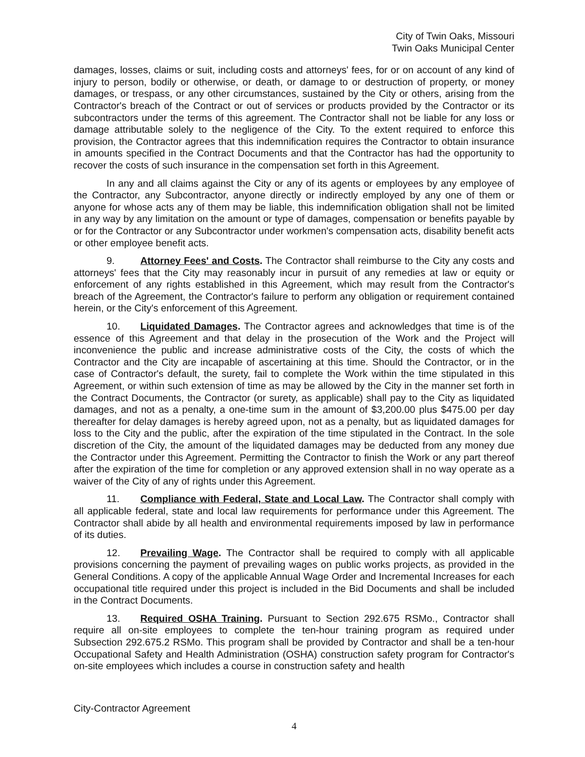City of Twin Oaks, Missouri
Twin Oaks Municipal Center
damages, losses, claims or suit, including costs and attorneys' fees, for or on account of any kind of injury to person, bodily or otherwise, or death, or damage to or destruction of property, or money damages, or trespass, or any other circumstances, sustained by the City or others, arising from the Contractor's breach of the Contract or out of services or products provided by the Contractor or its subcontractors under the terms of this agreement. The Contractor shall not be liable for any loss or damage attributable solely to the negligence of the City. To the extent required to enforce this provision, the Contractor agrees that this indemnification requires the Contractor to obtain insurance in amounts specified in the Contract Documents and that the Contractor has had the opportunity to recover the costs of such insurance in the compensation set forth in this Agreement.
In any and all claims against the City or any of its agents or employees by any employee of the Contractor, any Subcontractor, anyone directly or indirectly employed by any one of them or anyone for whose acts any of them may be liable, this indemnification obligation shall not be limited in any way by any limitation on the amount or type of damages, compensation or benefits payable by or for the Contractor or any Subcontractor under workmen's compensation acts, disability benefit acts or other employee benefit acts.
9. Attorney Fees' and Costs. The Contractor shall reimburse to the City any costs and attorneys' fees that the City may reasonably incur in pursuit of any remedies at law or equity or enforcement of any rights established in this Agreement, which may result from the Contractor's breach of the Agreement, the Contractor's failure to perform any obligation or requirement contained herein, or the City's enforcement of this Agreement.
10. Liquidated Damages. The Contractor agrees and acknowledges that time is of the essence of this Agreement and that delay in the prosecution of the Work and the Project will inconvenience the public and increase administrative costs of the City, the costs of which the Contractor and the City are incapable of ascertaining at this time. Should the Contractor, or in the case of Contractor's default, the surety, fail to complete the Work within the time stipulated in this Agreement, or within such extension of time as may be allowed by the City in the manner set forth in the Contract Documents, the Contractor (or surety, as applicable) shall pay to the City as liquidated damages, and not as a penalty, a one-time sum in the amount of $3,200.00 plus $475.00 per day thereafter for delay damages is hereby agreed upon, not as a penalty, but as liquidated damages for loss to the City and the public, after the expiration of the time stipulated in the Contract. In the sole discretion of the City, the amount of the liquidated damages may be deducted from any money due the Contractor under this Agreement. Permitting the Contractor to finish the Work or any part thereof after the expiration of the time for completion or any approved extension shall in no way operate as a waiver of the City of any of rights under this Agreement.
11. Compliance with Federal, State and Local Law. The Contractor shall comply with all applicable federal, state and local law requirements for performance under this Agreement. The Contractor shall abide by all health and environmental requirements imposed by law in performance of its duties.
12. Prevailing Wage. The Contractor shall be required to comply with all applicable provisions concerning the payment of prevailing wages on public works projects, as provided in the General Conditions. A copy of the applicable Annual Wage Order and Incremental Increases for each occupational title required under this project is included in the Bid Documents and shall be included in the Contract Documents.
13. Required OSHA Training. Pursuant to Section 292.675 RSMo., Contractor shall require all on-site employees to complete the ten-hour training program as required under Subsection 292.675.2 RSMo. This program shall be provided by Contractor and shall be a ten-hour Occupational Safety and Health Administration (OSHA) construction safety program for Contractor's on-site employees which includes a course in construction safety and health
City-Contractor Agreement
4